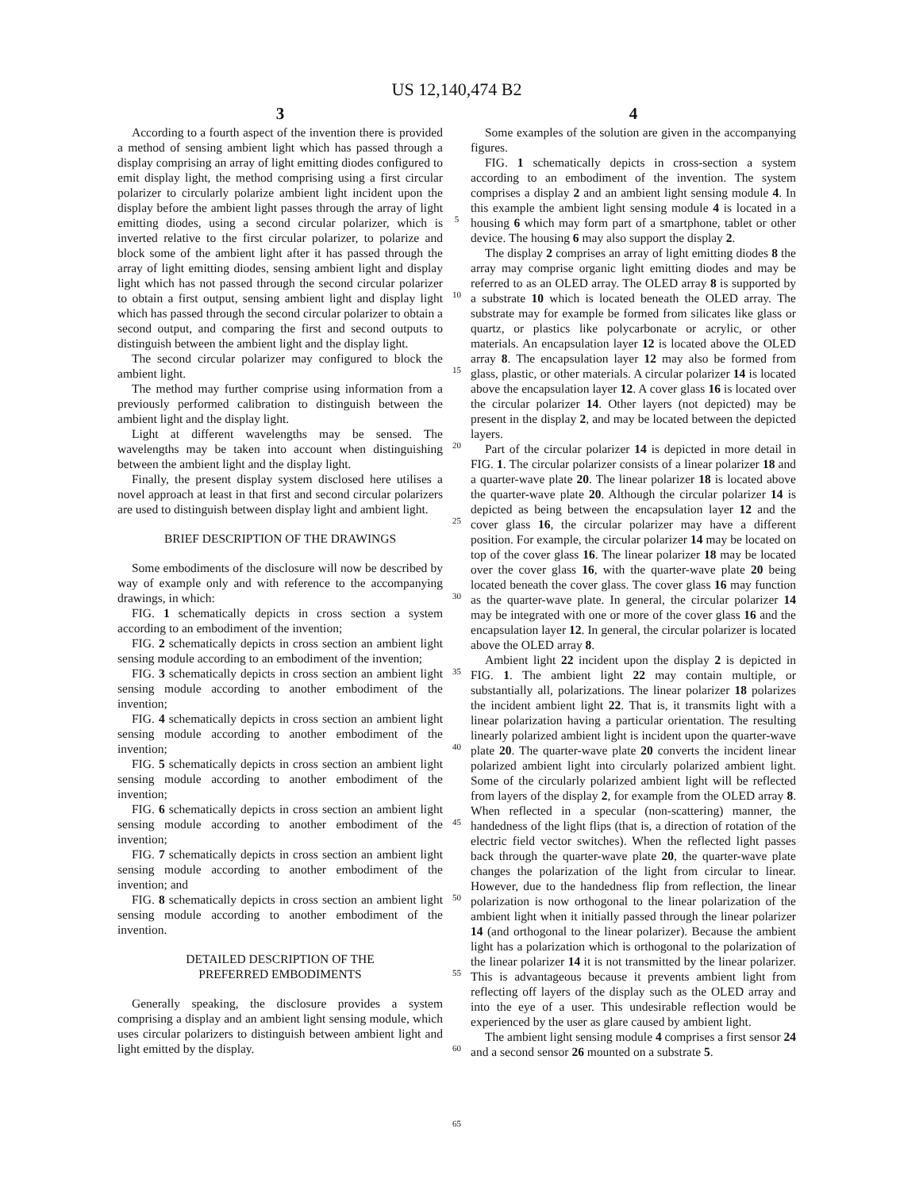US 12,140,474 B2
3
According to a fourth aspect of the invention there is provided a method of sensing ambient light which has passed through a display comprising an array of light emitting diodes configured to emit display light, the method comprising using a first circular polarizer to circularly polarize ambient light incident upon the display before the ambient light passes through the array of light emitting diodes, using a second circular polarizer, which is inverted relative to the first circular polarizer, to polarize and block some of the ambient light after it has passed through the array of light emitting diodes, sensing ambient light and display light which has not passed through the second circular polarizer to obtain a first output, sensing ambient light and display light which has passed through the second circular polarizer to obtain a second output, and comparing the first and second outputs to distinguish between the ambient light and the display light.
The second circular polarizer may configured to block the ambient light.
The method may further comprise using information from a previously performed calibration to distinguish between the ambient light and the display light.
Light at different wavelengths may be sensed. The wavelengths may be taken into account when distinguishing between the ambient light and the display light.
Finally, the present display system disclosed here utilises a novel approach at least in that first and second circular polarizers are used to distinguish between display light and ambient light.
BRIEF DESCRIPTION OF THE DRAWINGS
Some embodiments of the disclosure will now be described by way of example only and with reference to the accompanying drawings, in which:
FIG. 1 schematically depicts in cross section a system according to an embodiment of the invention;
FIG. 2 schematically depicts in cross section an ambient light sensing module according to an embodiment of the invention;
FIG. 3 schematically depicts in cross section an ambient light sensing module according to another embodiment of the invention;
FIG. 4 schematically depicts in cross section an ambient light sensing module according to another embodiment of the invention;
FIG. 5 schematically depicts in cross section an ambient light sensing module according to another embodiment of the invention;
FIG. 6 schematically depicts in cross section an ambient light sensing module according to another embodiment of the invention;
FIG. 7 schematically depicts in cross section an ambient light sensing module according to another embodiment of the invention; and
FIG. 8 schematically depicts in cross section an ambient light sensing module according to another embodiment of the invention.
DETAILED DESCRIPTION OF THE
PREFERRED EMBODIMENTS
Generally speaking, the disclosure provides a system comprising a display and an ambient light sensing module, which uses circular polarizers to distinguish between ambient light and light emitted by the display.
5
10
15
20
25
30
35
40
45
50
55
60
65
4
Some examples of the solution are given in the accompanying figures.
FIG. 1 schematically depicts in cross-section a system according to an embodiment of the invention. The system comprises a display 2 and an ambient light sensing module 4. In this example the ambient light sensing module 4 is located in a housing 6 which may form part of a smartphone, tablet or other device. The housing 6 may also support the display 2.
The display 2 comprises an array of light emitting diodes 8 the array may comprise organic light emitting diodes and may be referred to as an OLED array. The OLED array 8 is supported by a substrate 10 which is located beneath the OLED array. The substrate may for example be formed from silicates like glass or quartz, or plastics like polycarbonate or acrylic, or other materials. An encapsulation layer 12 is located above the OLED array 8. The encapsulation layer 12 may also be formed from glass, plastic, or other materials. A circular polarizer 14 is located above the encapsulation layer 12. A cover glass 16 is located over the circular polarizer 14. Other layers (not depicted) may be present in the display 2, and may be located between the depicted layers.
Part of the circular polarizer 14 is depicted in more detail in FIG. 1. The circular polarizer consists of a linear polarizer 18 and a quarter-wave plate 20. The linear polarizer 18 is located above the quarter-wave plate 20. Although the circular polarizer 14 is depicted as being between the encapsulation layer 12 and the cover glass 16, the circular polarizer may have a different position. For example, the circular polarizer 14 may be located on top of the cover glass 16. The linear polarizer 18 may be located over the cover glass 16, with the quarter-wave plate 20 being located beneath the cover glass. The cover glass 16 may function as the quarter-wave plate. In general, the circular polarizer 14 may be integrated with one or more of the cover glass 16 and the encapsulation layer 12. In general, the circular polarizer is located above the OLED array 8.
Ambient light 22 incident upon the display 2 is depicted in FIG. 1. The ambient light 22 may contain multiple, or substantially all, polarizations. The linear polarizer 18 polarizes the incident ambient light 22. That is, it transmits light with a linear polarization having a particular orientation. The resulting linearly polarized ambient light is incident upon the quarter-wave plate 20. The quarter-wave plate 20 converts the incident linear polarized ambient light into circularly polarized ambient light. Some of the circularly polarized ambient light will be reflected from layers of the display 2, for example from the OLED array 8. When reflected in a specular (non-scattering) manner, the handedness of the light flips (that is, a direction of rotation of the electric field vector switches). When the reflected light passes back through the quarter-wave plate 20, the quarter-wave plate changes the polarization of the light from circular to linear. However, due to the handedness flip from reflection, the linear polarization is now orthogonal to the linear polarization of the ambient light when it initially passed through the linear polarizer 14 (and orthogonal to the linear polarizer). Because the ambient light has a polarization which is orthogonal to the polarization of the linear polarizer 14 it is not transmitted by the linear polarizer. This is advantageous because it prevents ambient light from reflecting off layers of the display such as the OLED array and into the eye of a user. This undesirable reflection would be experienced by the user as glare caused by ambient light.
The ambient light sensing module 4 comprises a first sensor 24 and a second sensor 26 mounted on a substrate 5.